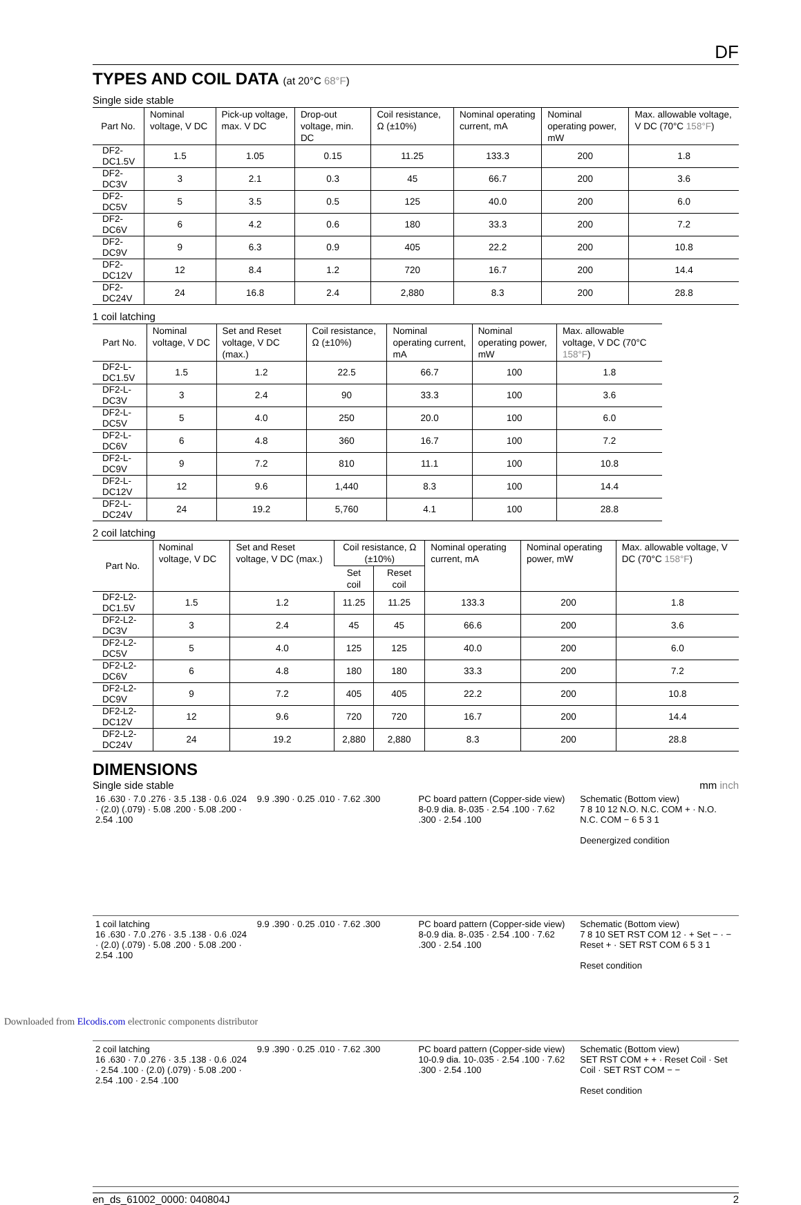DF
TYPES AND COIL DATA (at 20°C 68°F)
Single side stable
| Part No. | Nominal voltage, V DC | Pick-up voltage, max. V DC | Drop-out voltage, min. DC | Coil resistance, Ω (±10%) | Nominal operating current, mA | Nominal operating power, mW | Max. allowable voltage, V DC (70°C 158°F ) |
| --- | --- | --- | --- | --- | --- | --- | --- |
| DF2-DC1.5V | 1.5 | 1.05 | 0.15 | 11.25 | 133.3 | 200 | 1.8 |
| DF2-DC3V | 3 | 2.1 | 0.3 | 45 | 66.7 | 200 | 3.6 |
| DF2-DC5V | 5 | 3.5 | 0.5 | 125 | 40.0 | 200 | 6.0 |
| DF2-DC6V | 6 | 4.2 | 0.6 | 180 | 33.3 | 200 | 7.2 |
| DF2-DC9V | 9 | 6.3 | 0.9 | 405 | 22.2 | 200 | 10.8 |
| DF2-DC12V | 12 | 8.4 | 1.2 | 720 | 16.7 | 200 | 14.4 |
| DF2-DC24V | 24 | 16.8 | 2.4 | 2,880 | 8.3 | 200 | 28.8 |
1 coil latching
| Part No. | Nominal voltage, V DC | Set and Reset voltage, V DC (max.) | Coil resistance, Ω (±10%) | Nominal operating current, mA | Nominal operating power, mW | Max. allowable voltage, V DC (70°C 158°F ) |
| --- | --- | --- | --- | --- | --- | --- |
| DF2-L-DC1.5V | 1.5 | 1.2 | 22.5 | 66.7 | 100 | 1.8 |
| DF2-L-DC3V | 3 | 2.4 | 90 | 33.3 | 100 | 3.6 |
| DF2-L-DC5V | 5 | 4.0 | 250 | 20.0 | 100 | 6.0 |
| DF2-L-DC6V | 6 | 4.8 | 360 | 16.7 | 100 | 7.2 |
| DF2-L-DC9V | 9 | 7.2 | 810 | 11.1 | 100 | 10.8 |
| DF2-L-DC12V | 12 | 9.6 | 1,440 | 8.3 | 100 | 14.4 |
| DF2-L-DC24V | 24 | 19.2 | 5,760 | 4.1 | 100 | 28.8 |
2 coil latching
| Part No. | Nominal voltage, V DC | Set and Reset voltage, V DC (max.) | Coil resistance, Ω (±10%) | | Nominal operating current, mA | Nominal operating power, mW | Max. allowable voltage, V DC (70°C 158°F ) |
| --- | --- | --- | --- | --- | --- | --- | --- |
| | | | Set coil | Reset coil | | | |
| DF2-L2-DC1.5V | 1.5 | 1.2 | 11.25 | 11.25 | 133.3 | 200 | 1.8 |
| DF2-L2-DC3V | 3 | 2.4 | 45 | 45 | 66.6 | 200 | 3.6 |
| DF2-L2-DC5V | 5 | 4.0 | 125 | 125 | 40.0 | 200 | 6.0 |
| DF2-L2-DC6V | 6 | 4.8 | 180 | 180 | 33.3 | 200 | 7.2 |
| DF2-L2-DC9V | 9 | 7.2 | 405 | 405 | 22.2 | 200 | 10.8 |
| DF2-L2-DC12V | 12 | 9.6 | 720 | 720 | 16.7 | 200 | 14.4 |
| DF2-L2-DC24V | 24 | 19.2 | 2,880 | 2,880 | 8.3 | 200 | 28.8 |
DIMENSIONS
Single side stable mm inch
16 .630 · 7.0 .276 · 3.5 .138 · 0.6 .024 · (2.0) (.079) · 5.08 .200 · 5.08 .200 · 2.54 .100
9.9 .390 · 0.25 .010 · 7.62 .300
PC board pattern (Copper-side view)
8-0.9 dia. 8-.035 · 2.54 .100 · 7.62 .300 · 2.54 .100
Schematic (Bottom view)
7 8 10 12 N.O. N.C. COM + · N.O. N.C. COM − 6 5 3 1
Deenergized condition
1 coil latching
16 .630 · 7.0 .276 · 3.5 .138 · 0.6 .024 · (2.0) (.079) · 5.08 .200 · 5.08 .200 · 2.54 .100
9.9 .390 · 0.25 .010 · 7.62 .300
PC board pattern (Copper-side view)
8-0.9 dia. 8-.035 · 2.54 .100 · 7.62 .300 · 2.54 .100
Schematic (Bottom view)
7 8 10 SET RST COM 12 · + Set − · − Reset + · SET RST COM 6 5 3 1
Reset condition
2 coil latching
16 .630 · 7.0 .276 · 3.5 .138 · 0.6 .024 · 2.54 .100 · (2.0) (.079) · 5.08 .200 · 2.54 .100 · 2.54 .100
9.9 .390 · 0.25 .010 · 7.62 .300
PC board pattern (Copper-side view)
10-0.9 dia. 10-.035 · 2.54 .100 · 7.62 .300 · 2.54 .100
Schematic (Bottom view)
SET RST COM + + · Reset Coil · Set Coil · SET RST COM − −
Reset condition
en_ds_61002_0000: 040804J 2
Downloaded from Elcodis.com electronic components distributor